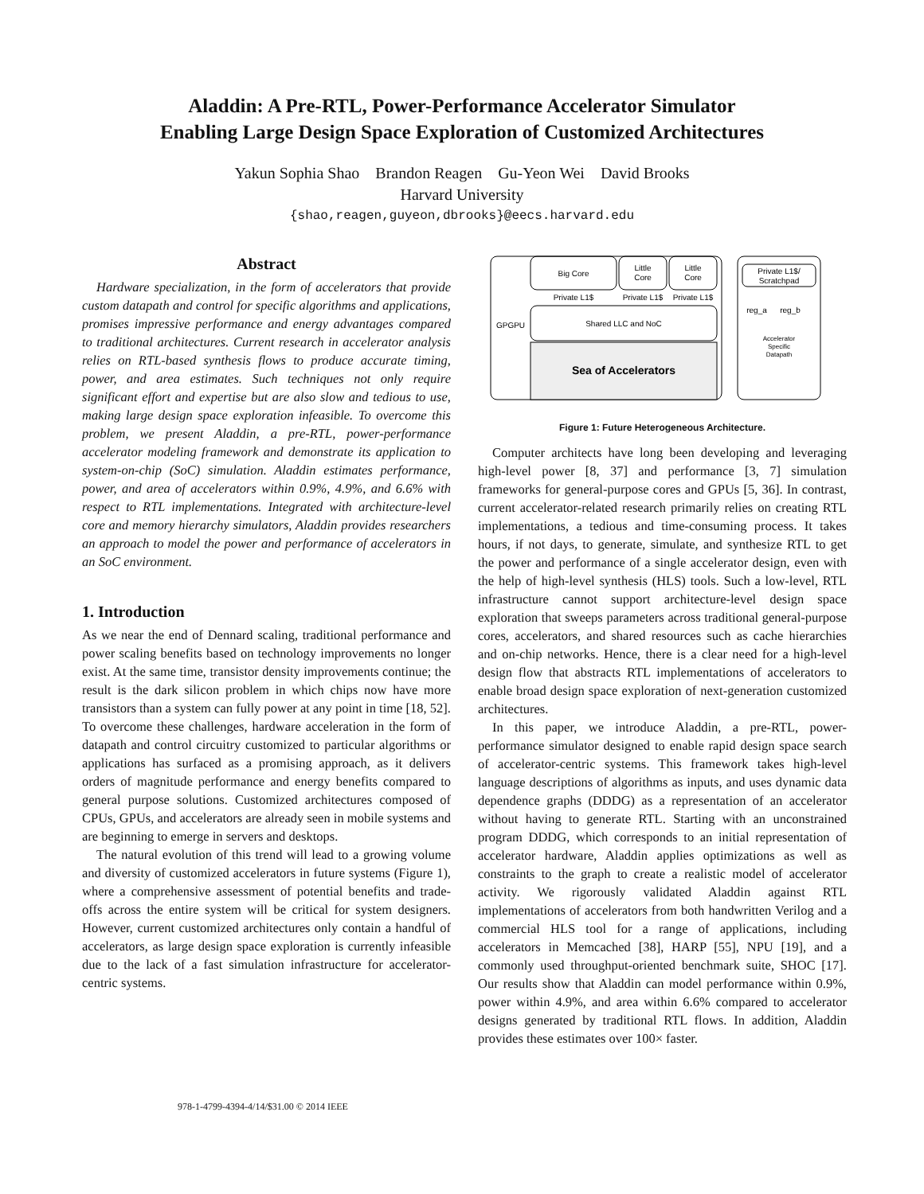Aladdin: A Pre-RTL, Power-Performance Accelerator Simulator
Enabling Large Design Space Exploration of Customized Architectures
Yakun Sophia Shao Brandon Reagen Gu-Yeon Wei David Brooks
Harvard University
{shao,reagen,guyeon,dbrooks}@eecs.harvard.edu
Abstract
Hardware specialization, in the form of accelerators that provide custom datapath and control for specific algorithms and applications, promises impressive performance and energy advantages compared to traditional architectures. Current research in accelerator analysis relies on RTL-based synthesis flows to produce accurate timing, power, and area estimates. Such techniques not only require significant effort and expertise but are also slow and tedious to use, making large design space exploration infeasible. To overcome this problem, we present Aladdin, a pre-RTL, power-performance accelerator modeling framework and demonstrate its application to system-on-chip (SoC) simulation. Aladdin estimates performance, power, and area of accelerators within 0.9%, 4.9%, and 6.6% with respect to RTL implementations. Integrated with architecture-level core and memory hierarchy simulators, Aladdin provides researchers an approach to model the power and performance of accelerators in an SoC environment.
1. Introduction
As we near the end of Dennard scaling, traditional performance and power scaling benefits based on technology improvements no longer exist. At the same time, transistor density improvements continue; the result is the dark silicon problem in which chips now have more transistors than a system can fully power at any point in time [18, 52]. To overcome these challenges, hardware acceleration in the form of datapath and control circuitry customized to particular algorithms or applications has surfaced as a promising approach, as it delivers orders of magnitude performance and energy benefits compared to general purpose solutions. Customized architectures composed of CPUs, GPUs, and accelerators are already seen in mobile systems and are beginning to emerge in servers and desktops.
The natural evolution of this trend will lead to a growing volume and diversity of customized accelerators in future systems (Figure 1), where a comprehensive assessment of potential benefits and trade-offs across the entire system will be critical for system designers. However, current customized architectures only contain a handful of accelerators, as large design space exploration is currently infeasible due to the lack of a fast simulation infrastructure for accelerator-centric systems.
GPGPU
Big Core
Little
Core
Little
Core
Private L1$
Private L1$
Private L1$
Shared LLC and NoC
Sea of Accelerators
Private L1$/
Scratchpad
reg_a
reg_b
Accelerator
Specific
Datapath
Figure 1: Future Heterogeneous Architecture.
Computer architects have long been developing and leveraging high-level power [8, 37] and performance [3, 7] simulation frameworks for general-purpose cores and GPUs [5, 36]. In contrast, current accelerator-related research primarily relies on creating RTL implementations, a tedious and time-consuming process. It takes hours, if not days, to generate, simulate, and synthesize RTL to get the power and performance of a single accelerator design, even with the help of high-level synthesis (HLS) tools. Such a low-level, RTL infrastructure cannot support architecture-level design space exploration that sweeps parameters across traditional general-purpose cores, accelerators, and shared resources such as cache hierarchies and on-chip networks. Hence, there is a clear need for a high-level design flow that abstracts RTL implementations of accelerators to enable broad design space exploration of next-generation customized architectures.
In this paper, we introduce Aladdin, a pre-RTL, power-performance simulator designed to enable rapid design space search of accelerator-centric systems. This framework takes high-level language descriptions of algorithms as inputs, and uses dynamic data dependence graphs (DDDG) as a representation of an accelerator without having to generate RTL. Starting with an unconstrained program DDDG, which corresponds to an initial representation of accelerator hardware, Aladdin applies optimizations as well as constraints to the graph to create a realistic model of accelerator activity. We rigorously validated Aladdin against RTL implementations of accelerators from both handwritten Verilog and a commercial HLS tool for a range of applications, including accelerators in Memcached [38], HARP [55], NPU [19], and a commonly used throughput-oriented benchmark suite, SHOC [17]. Our results show that Aladdin can model performance within 0.9%, power within 4.9%, and area within 6.6% compared to accelerator designs generated by traditional RTL flows. In addition, Aladdin provides these estimates over 100× faster.
978-1-4799-4394-4/14/$31.00 © 2014 IEEE